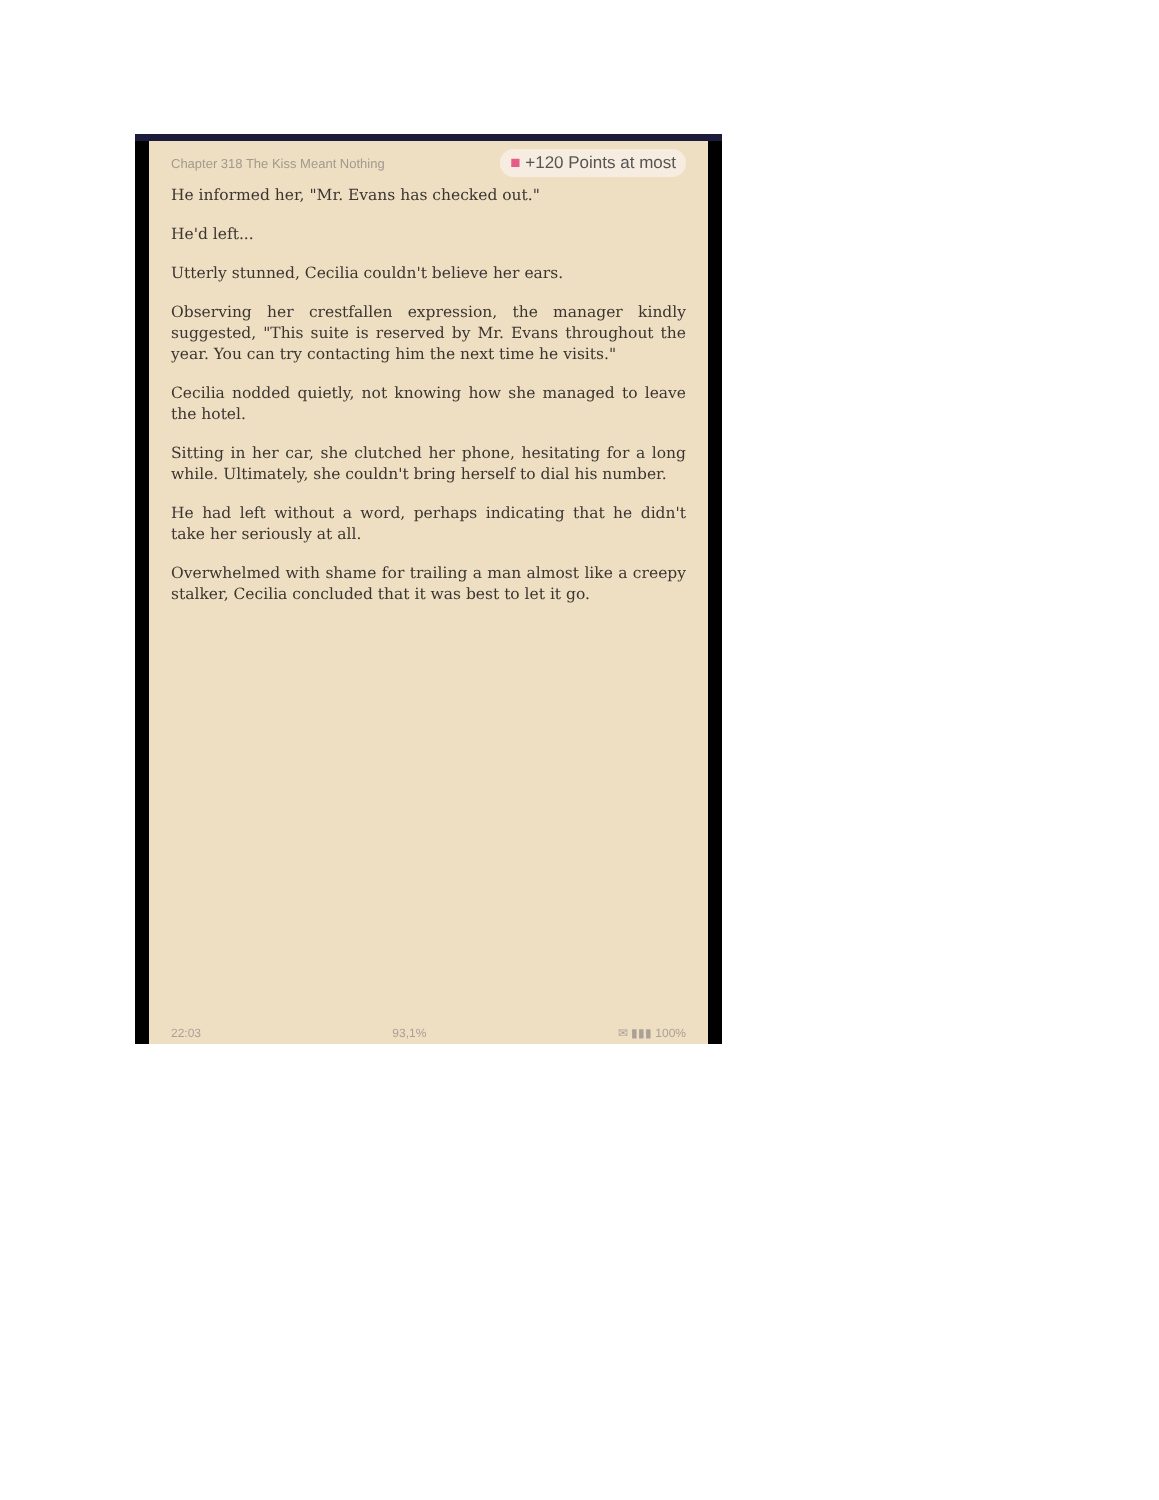Chapter 318 The Kiss Meant Nothing
■ +120 Points at most
He informed her, "Mr. Evans has checked out."
He'd left...
Utterly stunned, Cecilia couldn't believe her ears.
Observing her crestfallen expression, the manager kindly suggested, "This suite is reserved by Mr. Evans throughout the year. You can try contacting him the next time he visits."
Cecilia nodded quietly, not knowing how she managed to leave the hotel.
Sitting in her car, she clutched her phone, hesitating for a long while. Ultimately, she couldn't bring herself to dial his number.
He had left without a word, perhaps indicating that he didn't take her seriously at all.
Overwhelmed with shame for trailing a man almost like a creepy stalker, Cecilia concluded that it was best to let it go.
22:03 93,1% ✉ ▮▮▮ 100%